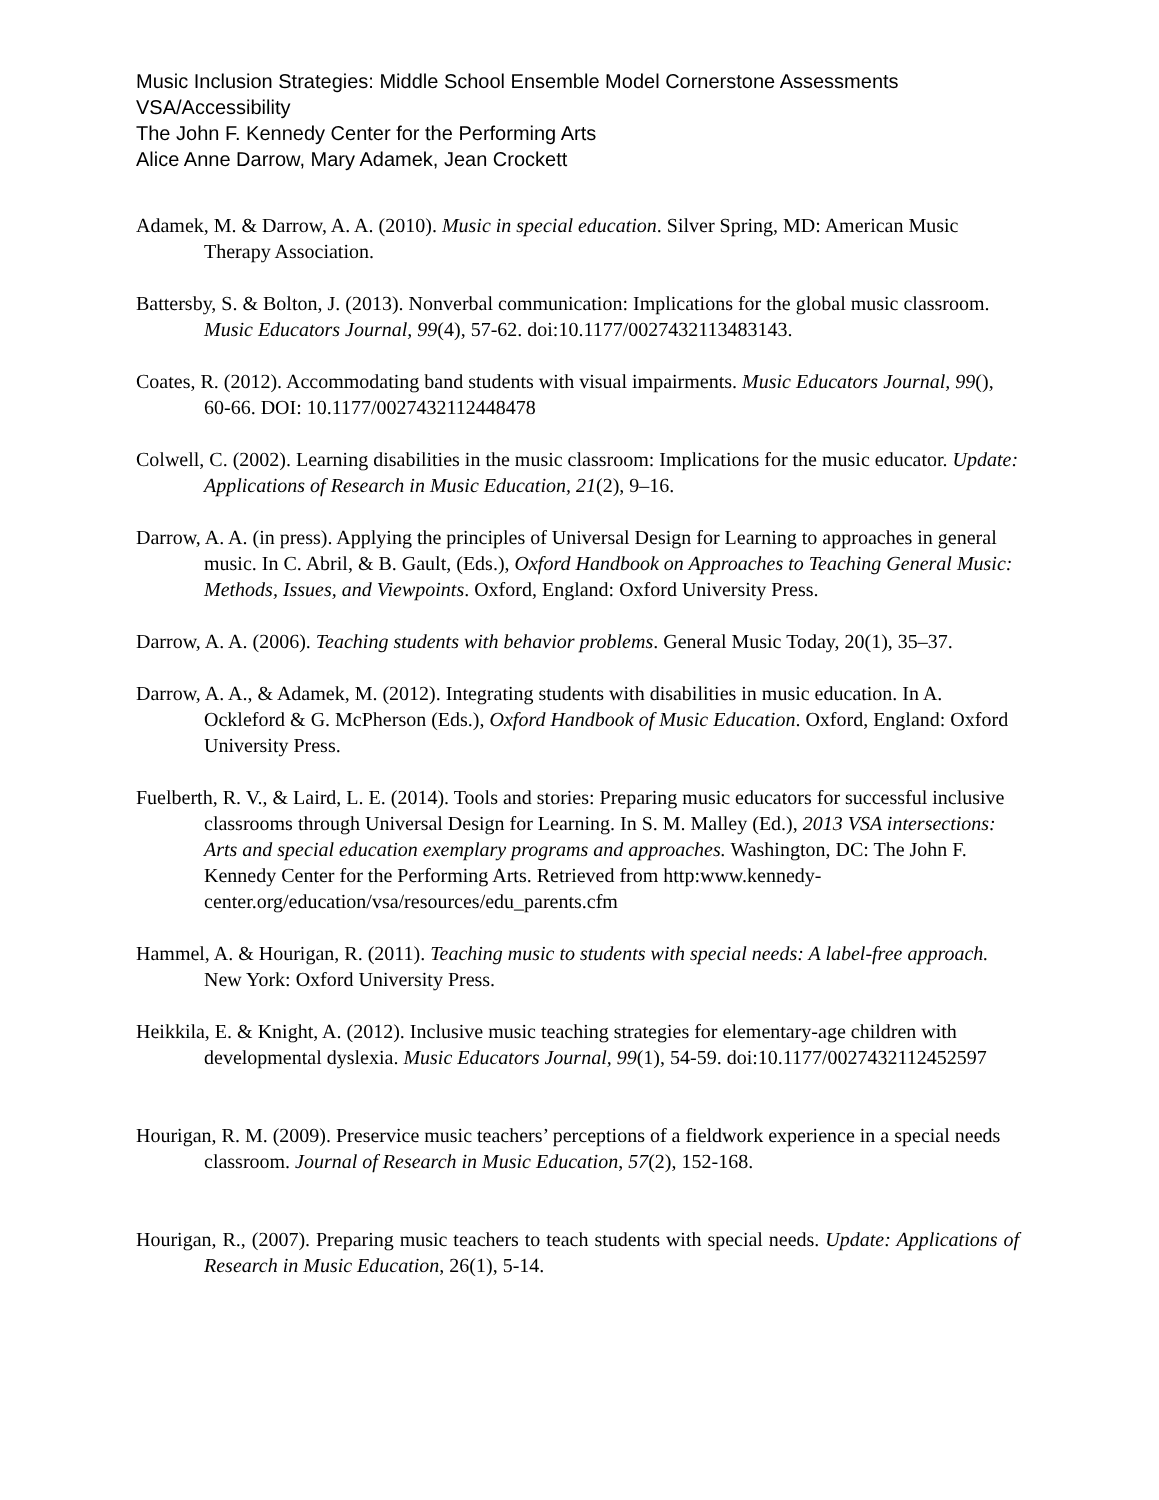Music Inclusion Strategies: Middle School Ensemble Model Cornerstone Assessments
VSA/Accessibility
The John F. Kennedy Center for the Performing Arts
Alice Anne Darrow, Mary Adamek, Jean Crockett
Adamek, M. & Darrow, A. A. (2010). Music in special education. Silver Spring, MD: American Music Therapy Association.
Battersby, S. & Bolton, J. (2013). Nonverbal communication: Implications for the global music classroom. Music Educators Journal, 99(4), 57-62. doi:10.1177/0027432113483143.
Coates, R. (2012). Accommodating band students with visual impairments. Music Educators Journal, 99(), 60-66. DOI: 10.1177/0027432112448478
Colwell, C. (2002). Learning disabilities in the music classroom: Implications for the music educator. Update: Applications of Research in Music Education, 21(2), 9–16.
Darrow, A. A. (in press). Applying the principles of Universal Design for Learning to approaches in general music. In C. Abril, & B. Gault, (Eds.), Oxford Handbook on Approaches to Teaching General Music: Methods, Issues, and Viewpoints. Oxford, England: Oxford University Press.
Darrow, A. A. (2006). Teaching students with behavior problems. General Music Today, 20(1), 35–37.
Darrow, A. A., & Adamek, M. (2012). Integrating students with disabilities in music education. In A. Ockleford & G. McPherson (Eds.), Oxford Handbook of Music Education. Oxford, England: Oxford University Press.
Fuelberth, R. V., & Laird, L. E. (2014). Tools and stories: Preparing music educators for successful inclusive classrooms through Universal Design for Learning. In S. M. Malley (Ed.), 2013 VSA intersections: Arts and special education exemplary programs and approaches. Washington, DC: The John F. Kennedy Center for the Performing Arts. Retrieved from http:www.kennedy-center.org/education/vsa/resources/edu_parents.cfm
Hammel, A. & Hourigan, R. (2011). Teaching music to students with special needs: A label-free approach. New York: Oxford University Press.
Heikkila, E. & Knight, A. (2012). Inclusive music teaching strategies for elementary-age children with developmental dyslexia. Music Educators Journal, 99(1), 54-59. doi:10.1177/0027432112452597
Hourigan, R. M. (2009). Preservice music teachers’ perceptions of a fieldwork experience in a special needs classroom. Journal of Research in Music Education, 57(2), 152-168.
Hourigan, R., (2007). Preparing music teachers to teach students with special needs. Update: Applications of Research in Music Education, 26(1), 5-14.